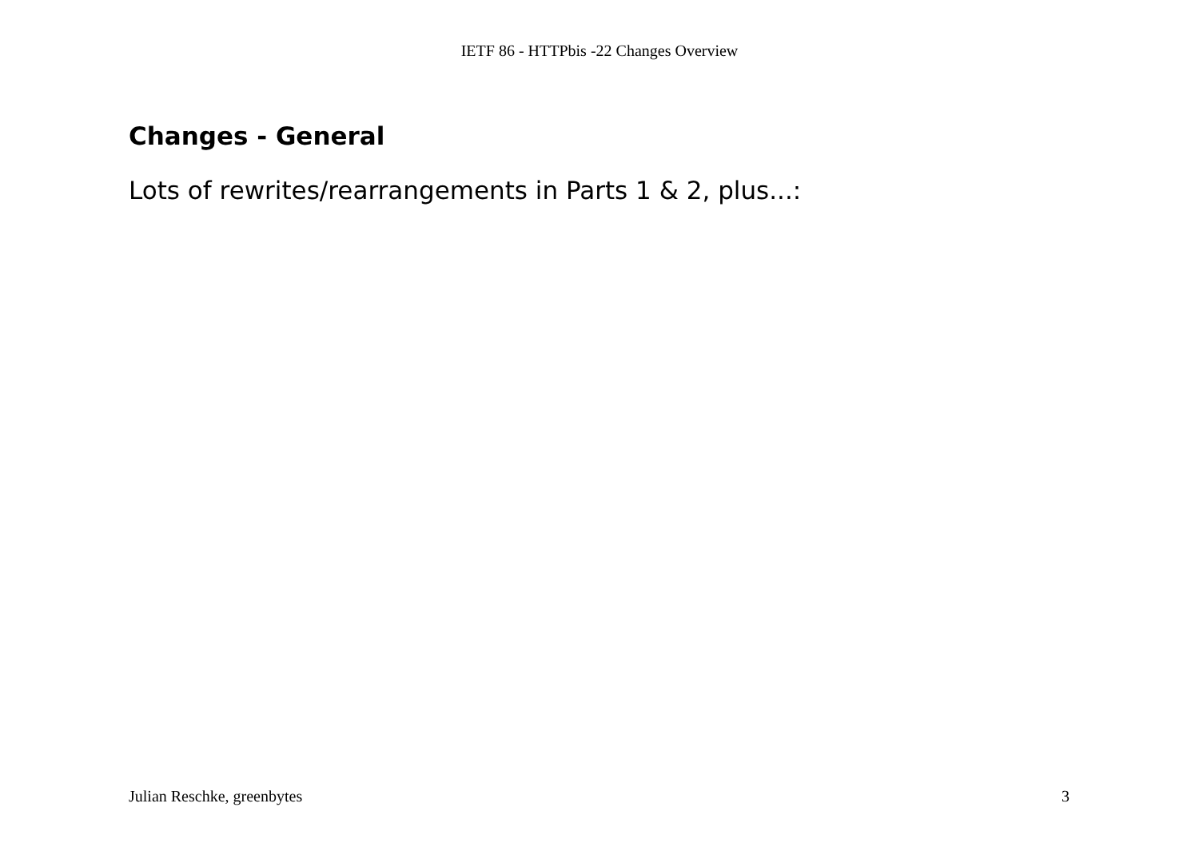IETF 86 - HTTPbis -22 Changes Overview
Changes - General
Lots of rewrites/rearrangements in Parts 1 & 2, plus...:
Julian Reschke, greenbytes 3